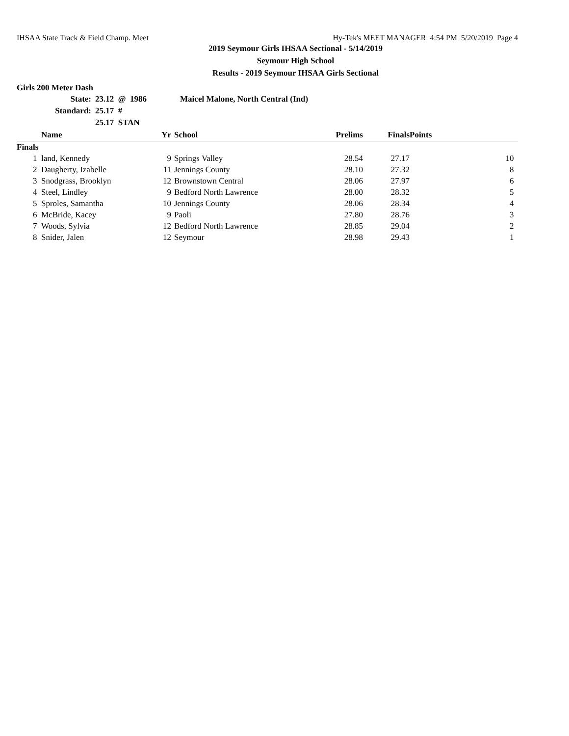IHSAA State Track & Field Champ. Meet Hy-Tek's MEET MANAGER 4:54 PM 5/20/2019 Page 4
2019 Seymour Girls IHSAA Sectional - 5/14/2019
Seymour High School
Results - 2019 Seymour IHSAA Girls Sectional
Girls 200 Meter Dash
| State: | 23.12 @ 1986 | Maicel Malone, North Central (Ind) |
| Standard: | 25.17 # | |
| | 25.17 STAN | |
| | | Name | Yr | School | Prelims | Finals | Points |
| --- | --- | --- | --- | --- | --- | --- | --- |
| Finals | | | | | | | |
| | 1 | land, Kennedy | 9 | Springs Valley | 28.54 | 27.17 | 10 |
| | 2 | Daugherty, Izabelle | 11 | Jennings County | 28.10 | 27.32 | 8 |
| | 3 | Snodgrass, Brooklyn | 12 | Brownstown Central | 28.06 | 27.97 | 6 |
| | 4 | Steel, Lindley | 9 | Bedford North Lawrence | 28.00 | 28.32 | 5 |
| | 5 | Sproles, Samantha | 10 | Jennings County | 28.06 | 28.34 | 4 |
| | 6 | McBride, Kacey | 9 | Paoli | 27.80 | 28.76 | 3 |
| | 7 | Woods, Sylvia | 12 | Bedford North Lawrence | 28.85 | 29.04 | 2 |
| | 8 | Snider, Jalen | 12 | Seymour | 28.98 | 29.43 | 1 |